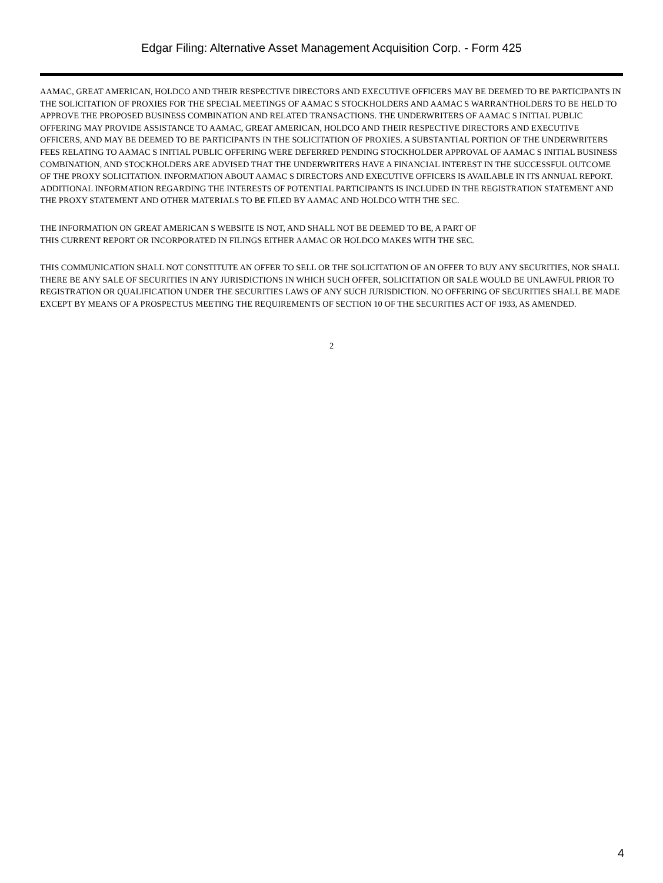Edgar Filing: Alternative Asset Management Acquisition Corp. - Form 425
AAMAC, GREAT AMERICAN, HOLDCO AND THEIR RESPECTIVE DIRECTORS AND EXECUTIVE OFFICERS MAY BE DEEMED TO BE PARTICIPANTS IN THE SOLICITATION OF PROXIES FOR THE SPECIAL MEETINGS OF AAMAC S STOCKHOLDERS AND AAMAC S WARRANTHOLDERS TO BE HELD TO APPROVE THE PROPOSED BUSINESS COMBINATION AND RELATED TRANSACTIONS. THE UNDERWRITERS OF AAMAC S INITIAL PUBLIC OFFERING MAY PROVIDE ASSISTANCE TO AAMAC, GREAT AMERICAN, HOLDCO AND THEIR RESPECTIVE DIRECTORS AND EXECUTIVE OFFICERS, AND MAY BE DEEMED TO BE PARTICIPANTS IN THE SOLICITATION OF PROXIES. A SUBSTANTIAL PORTION OF THE UNDERWRITERS FEES RELATING TO AAMAC S INITIAL PUBLIC OFFERING WERE DEFERRED PENDING STOCKHOLDER APPROVAL OF AAMAC S INITIAL BUSINESS COMBINATION, AND STOCKHOLDERS ARE ADVISED THAT THE UNDERWRITERS HAVE A FINANCIAL INTEREST IN THE SUCCESSFUL OUTCOME OF THE PROXY SOLICITATION. INFORMATION ABOUT AAMAC S DIRECTORS AND EXECUTIVE OFFICERS IS AVAILABLE IN ITS ANNUAL REPORT. ADDITIONAL INFORMATION REGARDING THE INTERESTS OF POTENTIAL PARTICIPANTS IS INCLUDED IN THE REGISTRATION STATEMENT AND THE PROXY STATEMENT AND OTHER MATERIALS TO BE FILED BY AAMAC AND HOLDCO WITH THE SEC.
THE INFORMATION ON GREAT AMERICAN S WEBSITE IS NOT, AND SHALL NOT BE DEEMED TO BE, A PART OF
THIS CURRENT REPORT OR INCORPORATED IN FILINGS EITHER AAMAC OR HOLDCO MAKES WITH THE SEC.
THIS COMMUNICATION SHALL NOT CONSTITUTE AN OFFER TO SELL OR THE SOLICITATION OF AN OFFER TO BUY ANY SECURITIES, NOR SHALL THERE BE ANY SALE OF SECURITIES IN ANY JURISDICTIONS IN WHICH SUCH OFFER, SOLICITATION OR SALE WOULD BE UNLAWFUL PRIOR TO REGISTRATION OR QUALIFICATION UNDER THE SECURITIES LAWS OF ANY SUCH JURISDICTION. NO OFFERING OF SECURITIES SHALL BE MADE EXCEPT BY MEANS OF A PROSPECTUS MEETING THE REQUIREMENTS OF SECTION 10 OF THE SECURITIES ACT OF 1933, AS AMENDED.
2
4